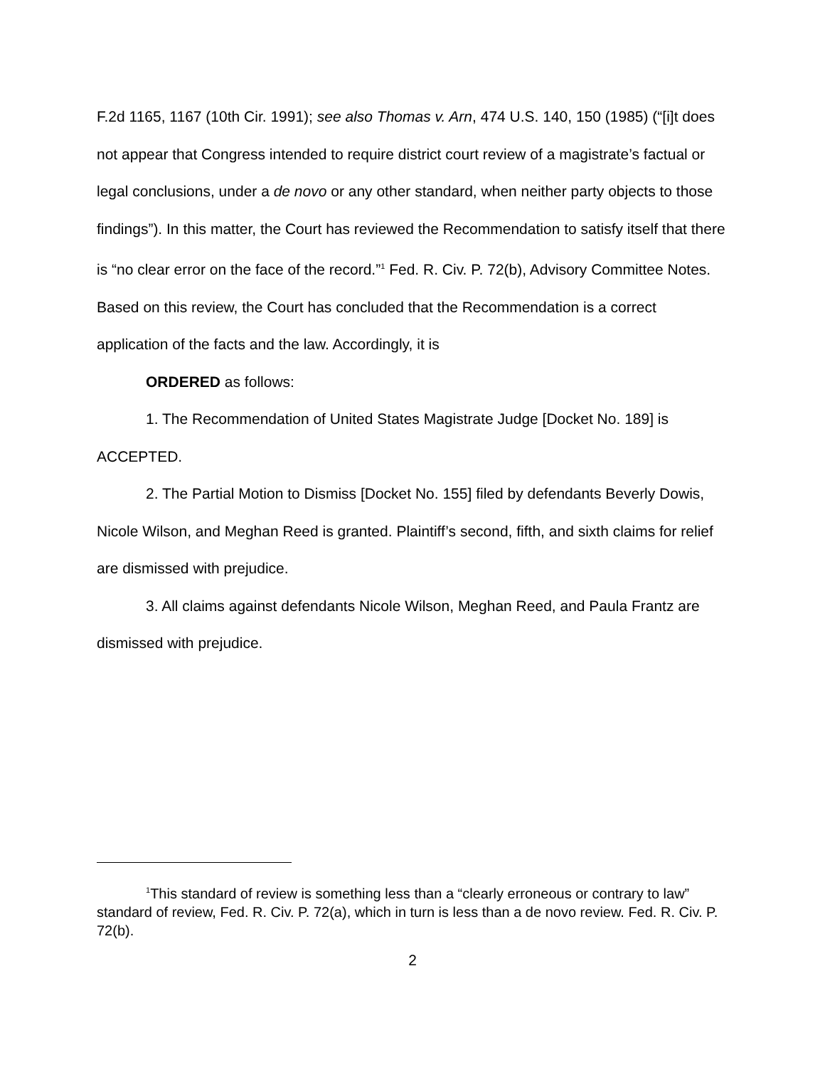F.2d 1165, 1167 (10th Cir. 1991); see also Thomas v. Arn, 474 U.S. 140, 150 (1985) (“[i]t does not appear that Congress intended to require district court review of a magistrate’s factual or legal conclusions, under a de novo or any other standard, when neither party objects to those findings”). In this matter, the Court has reviewed the Recommendation to satisfy itself that there is “no clear error on the face of the record.”<sup>1</sup> Fed. R. Civ. P. 72(b), Advisory Committee Notes. Based on this review, the Court has concluded that the Recommendation is a correct application of the facts and the law. Accordingly, it is
ORDERED as follows:
1. The Recommendation of United States Magistrate Judge [Docket No. 189] is ACCEPTED.
2. The Partial Motion to Dismiss [Docket No. 155] filed by defendants Beverly Dowis, Nicole Wilson, and Meghan Reed is granted. Plaintiff’s second, fifth, and sixth claims for relief are dismissed with prejudice.
3. All claims against defendants Nicole Wilson, Meghan Reed, and Paula Frantz are dismissed with prejudice.
<sup>1</sup> This standard of review is something less than a “clearly erroneous or contrary to law” standard of review, Fed. R. Civ. P. 72(a), which in turn is less than a de novo review. Fed. R. Civ. P. 72(b).
2